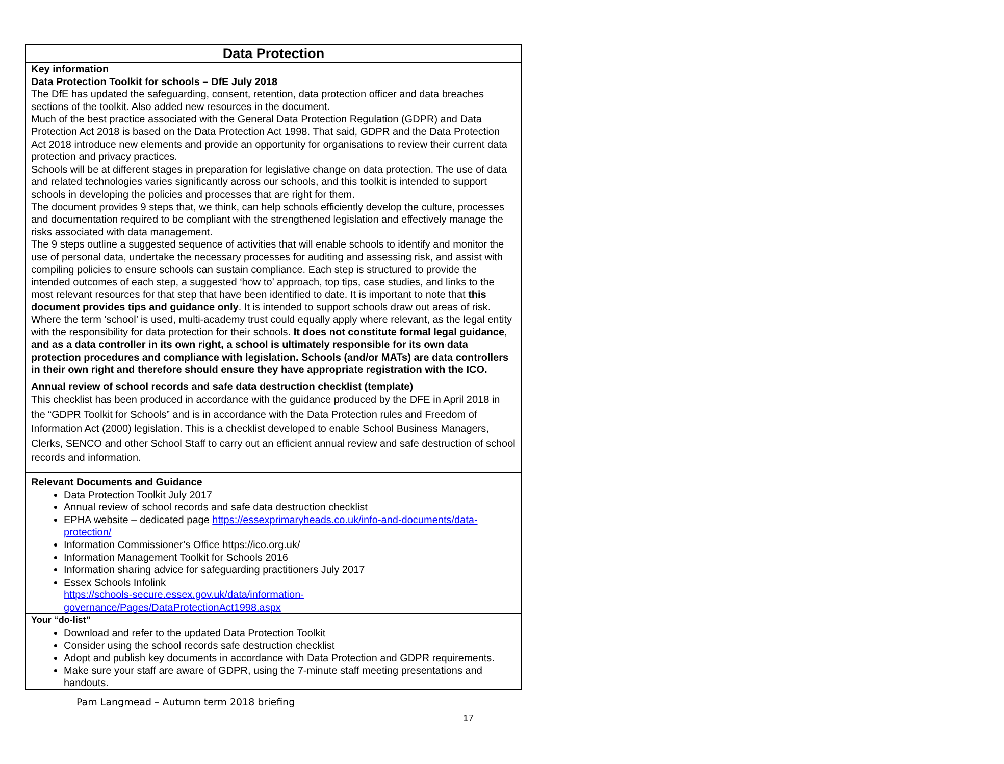| Data Protection |
| Key information Data Protection Toolkit for schools – DfE July 2018 The DfE has updated the safeguarding, consent, retention, data protection officer and data breaches sections of the toolkit. Also added new resources in the document. Much of the best practice associated with the General Data Protection Regulation (GDPR) and Data Protection Act 2018 is based on the Data Protection Act 1998. That said, GDPR and the Data Protection Act 2018 introduce new elements and provide an opportunity for organisations to review their current data protection and privacy practices. Schools will be at different stages in preparation for legislative change on data protection. The use of data and related technologies varies significantly across our schools, and this toolkit is intended to support schools in developing the policies and processes that are right for them. The document provides 9 steps that, we think, can help schools efficiently develop the culture, processes and documentation required to be compliant with the strengthened legislation and effectively manage the risks associated with data management. The 9 steps outline a suggested sequence of activities that will enable schools to identify and monitor the use of personal data, undertake the necessary processes for auditing and assessing risk, and assist with compiling policies to ensure schools can sustain compliance. Each step is structured to provide the intended outcomes of each step, a suggested ‘how to’ approach, top tips, case studies, and links to the most relevant resources for that step that have been identified to date. It is important to note that this document provides tips and guidance only . It is intended to support schools draw out areas of risk. Where the term ‘school’ is used, multi-academy trust could equally apply where relevant, as the legal entity with the responsibility for data protection for their schools. It does not constitute formal legal guidance , and as a data controller in its own right, a school is ultimately responsible for its own data protection procedures and compliance with legislation. Schools (and/or MATs) are data controllers in their own right and therefore should ensure they have appropriate registration with the ICO. Annual review of school records and safe data destruction checklist (template) This checklist has been produced in accordance with the guidance produced by the DFE in April 2018 in the “GDPR Toolkit for Schools” and is in accordance with the Data Protection rules and Freedom of Information Act (2000) legislation. This is a checklist developed to enable School Business Managers, Clerks, SENCO and other School Staff to carry out an efficient annual review and safe destruction of school records and information. |
| Relevant Documents and Guidance Data Protection Toolkit July 2017 Annual review of school records and safe data destruction checklist EPHA website – dedicated page https://essexprimaryheads.co.uk/info-and-documents/data-protection/ Information Commissioner’s Office https://ico.org.uk/ Information Management Toolkit for Schools 2016 Information sharing advice for safeguarding practitioners July 2017 Essex Schools Infolink https://schools-secure.essex.gov.uk/data/information-governance/Pages/DataProtectionAct1998.aspx |
| Your “do-list” Download and refer to the updated Data Protection Toolkit Consider using the school records safe destruction checklist Adopt and publish key documents in accordance with Data Protection and GDPR requirements. Make sure your staff are aware of GDPR, using the 7-minute staff meeting presentations and handouts. |
Pam Langmead – Autumn term 2018 briefing
17